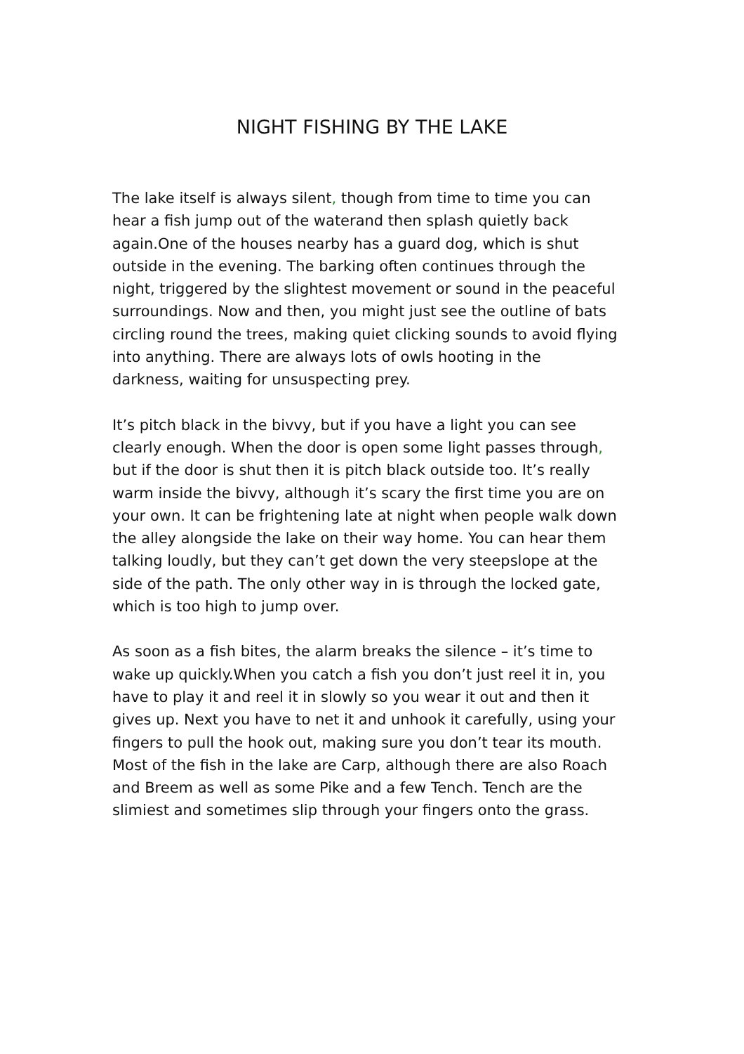NIGHT FISHING BY THE LAKE
The lake itself is always silent, though from time to time you can hear a fish jump out of the waterand then splash quietly back again.One of the houses nearby has a guard dog, which is shut outside in the evening. The barking often continues through the night, triggered by the slightest movement or sound in the peaceful surroundings. Now and then, you might just see the outline of bats circling round the trees, making quiet clicking sounds to avoid flying into anything. There are always lots of owls hooting in the darkness, waiting for unsuspecting prey.
It’s pitch black in the bivvy, but if you have a light you can see clearly enough. When the door is open some light passes through, but if the door is shut then it is pitch black outside too. It’s really warm inside the bivvy, although it’s scary the first time you are on your own. It can be frightening late at night when people walk down the alley alongside the lake on their way home. You can hear them talking loudly, but they can’t get down the very steepslope at the side of the path. The only other way in is through the locked gate, which is too high to jump over.
As soon as a fish bites, the alarm breaks the silence – it’s time to wake up quickly.When you catch a fish you don’t just reel it in, you have to play it and reel it in slowly so you wear it out and then it gives up. Next you have to net it and unhook it carefully, using your fingers to pull the hook out, making sure you don’t tear its mouth. Most of the fish in the lake are Carp, although there are also Roach and Breem as well as some Pike and a few Tench. Tench are the slimiest and sometimes slip through your fingers onto the grass.